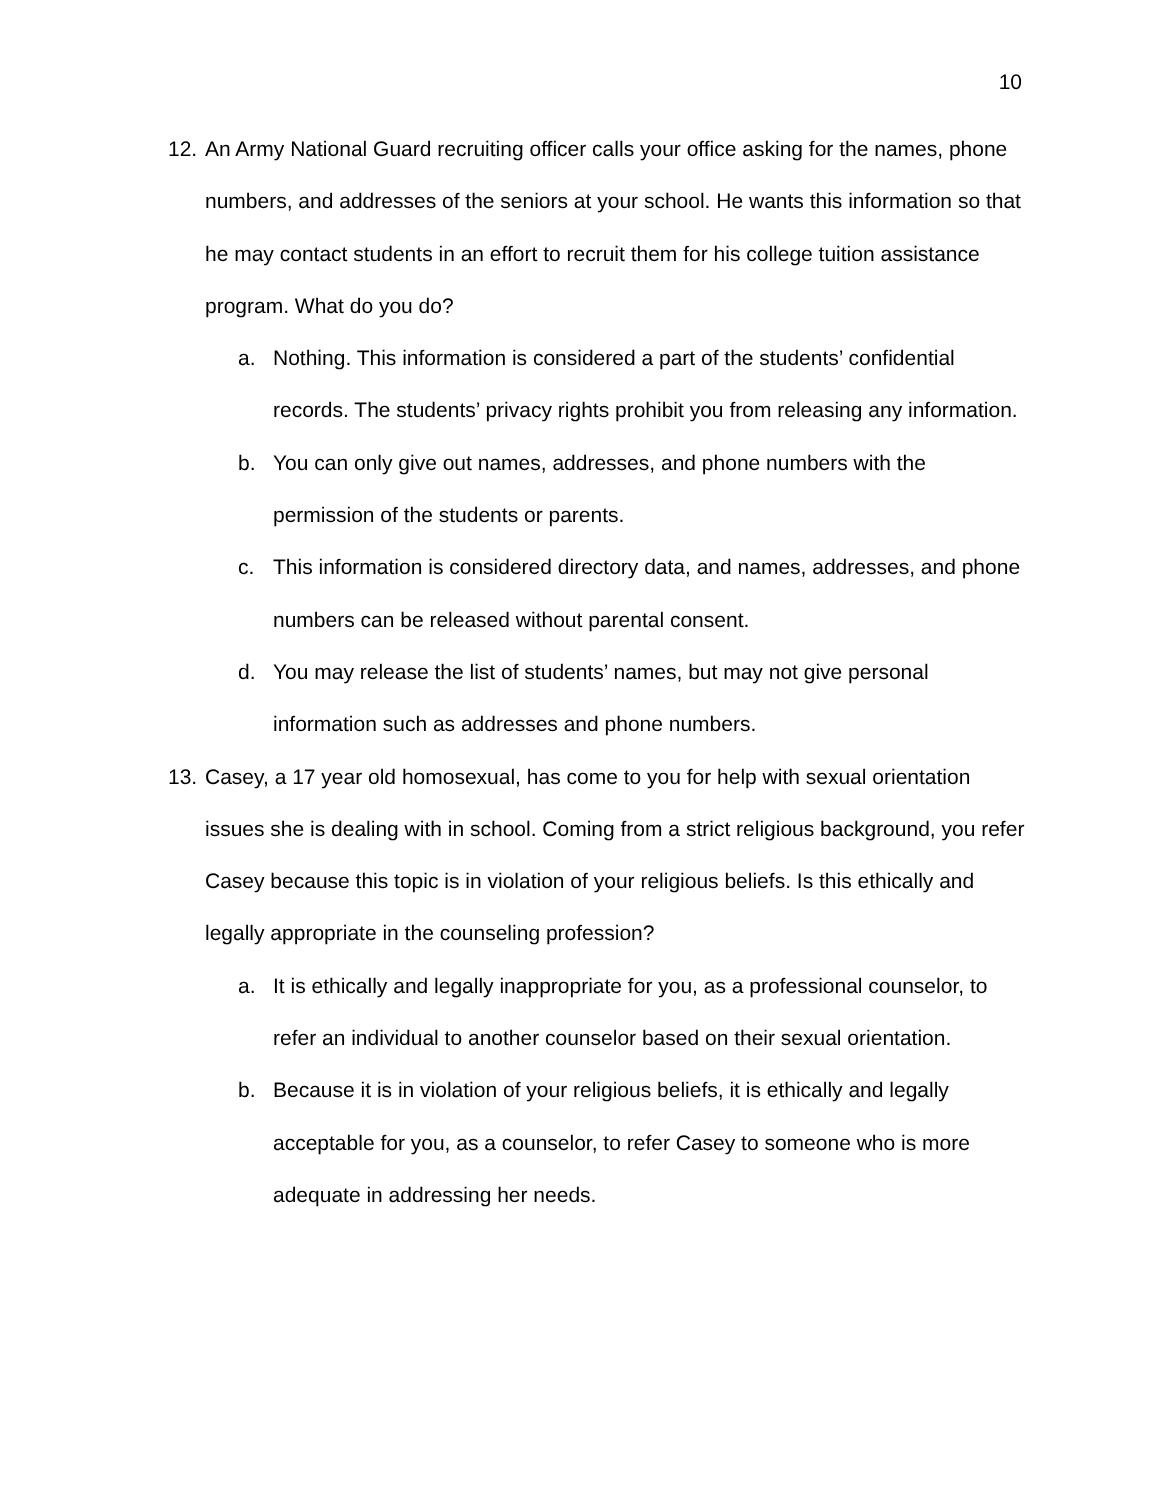10
12. An Army National Guard recruiting officer calls your office asking for the names, phone numbers, and addresses of the seniors at your school. He wants this information so that he may contact students in an effort to recruit them for his college tuition assistance program. What do you do?
a. Nothing. This information is considered a part of the students’ confidential records. The students’ privacy rights prohibit you from releasing any information.
b. You can only give out names, addresses, and phone numbers with the permission of the students or parents.
c. This information is considered directory data, and names, addresses, and phone numbers can be released without parental consent.
d. You may release the list of students’ names, but may not give personal information such as addresses and phone numbers.
13. Casey, a 17 year old homosexual, has come to you for help with sexual orientation issues she is dealing with in school. Coming from a strict religious background, you refer Casey because this topic is in violation of your religious beliefs. Is this ethically and legally appropriate in the counseling profession?
a. It is ethically and legally inappropriate for you, as a professional counselor, to refer an individual to another counselor based on their sexual orientation.
b. Because it is in violation of your religious beliefs, it is ethically and legally acceptable for you, as a counselor, to refer Casey to someone who is more adequate in addressing her needs.